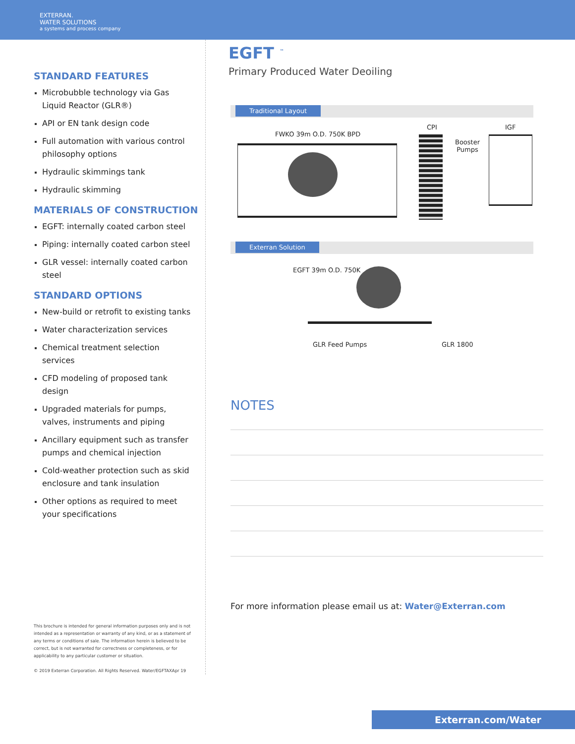EXTERRAN.
WATER SOLUTIONS
a systems and process company
STANDARD FEATURES
Microbubble technology via Gas Liquid Reactor (GLR®)
API or EN tank design code
Full automation with various control philosophy options
Hydraulic skimmings tank
Hydraulic skimming
MATERIALS OF CONSTRUCTION
EGFT: internally coated carbon steel
Piping: internally coated carbon steel
GLR vessel: internally coated carbon steel
STANDARD OPTIONS
New-build or retrofit to existing tanks
Water characterization services
Chemical treatment selection services
CFD modeling of proposed tank design
Upgraded materials for pumps, valves, instruments and piping
Ancillary equipment such as transfer pumps and chemical injection
Cold-weather protection such as skid enclosure and tank insulation
Other options as required to meet your specifications
This brochure is intended for general information purposes only and is not intended as a representation or warranty of any kind, or as a statement of any terms or conditions of sale. The information herein is believed to be correct, but is not warranted for correctness or completeness, or for applicability to any particular customer or situation.
© 2019 Exterran Corporation. All Rights Reserved. Water/EGFTAXApr 19
EGFT <sup>™</sup>
Primary Produced Water Deoiling
Traditional Layout
FWKO 39m O.D. 750K BPD
CPI IGF
Booster
Pumps
Exterran Solution
EGFT 39m O.D. 750K
GLR Feed Pumps GLR 1800
NOTES
For more information please email us at: Water@Exterran.com
Exterran.com/Water